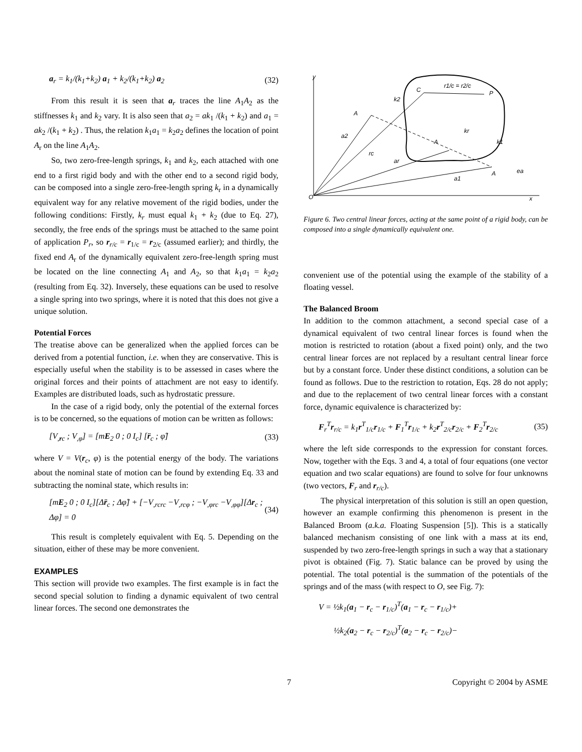a<sub>r</sub> = k<sub>1</sub>/(k<sub>1</sub>+k<sub>2</sub>) a<sub>1</sub> + k<sub>2</sub>/(k<sub>1</sub>+k<sub>2</sub>) a<sub>2</sub> (32)
From this result it is seen that a<sub>r</sub> traces the line A<sub>1</sub>A<sub>2</sub> as the stiffnesses k<sub>1</sub> and k<sub>2</sub> vary. It is also seen that a<sub>2</sub> = ak<sub>1</sub> /(k<sub>1</sub> + k<sub>2</sub>) and a<sub>1</sub> = ak<sub>2</sub> /(k<sub>1</sub> + k<sub>2</sub>) . Thus, the relation k<sub>1</sub>a<sub>1</sub> = k<sub>2</sub>a<sub>2</sub> defines the location of point A<sub>r</sub> on the line A<sub>1</sub>A<sub>2</sub>.
So, two zero-free-length springs, k<sub>1</sub> and k<sub>2</sub>, each attached with one end to a first rigid body and with the other end to a second rigid body, can be composed into a single zero-free-length spring k<sub>r</sub> in a dynamically equivalent way for any relative movement of the rigid bodies, under the following conditions: Firstly, k<sub>r</sub> must equal k<sub>1</sub> + k<sub>2</sub> (due to Eq. 27), secondly, the free ends of the springs must be attached to the same point of application P<sub>r</sub>, so r<sub>r/c</sub> = r<sub>1/c</sub> = r<sub>2/c</sub> (assumed earlier); and thirdly, the fixed end A<sub>r</sub> of the dynamically equivalent zero-free-length spring must be located on the line connecting A<sub>1</sub> and A<sub>2</sub>, so that k<sub>1</sub>a<sub>1</sub> = k<sub>2</sub>a<sub>2</sub> (resulting from Eq. 32). Inversely, these equations can be used to resolve a single spring into two springs, where it is noted that this does not give a unique solution.
Potential Forces
The treatise above can be generalized when the applied forces can be derived from a potential function, i.e. when they are conservative. This is especially useful when the stability is to be assessed in cases where the original forces and their points of attachment are not easy to identify. Examples are distributed loads, such as hydrostatic pressure.
In the case of a rigid body, only the potential of the external forces is to be concerned, so the equations of motion can be written as follows:
[V<sub>,rc</sub> ; V<sub>,φ</sub>] = [mE<sub>2</sub> 0 ; 0 I<sub>c</sub>] [r̈<sub>c</sub> ; φ̈] (33)
where V = V(r<sub>c</sub>, φ) is the potential energy of the body. The variations about the nominal state of motion can be found by extending Eq. 33 and subtracting the nominal state, which results in:
[mE<sub>2</sub> 0 ; 0 I<sub>c</sub>][Δr̈<sub>c</sub> ; Δφ̈] + [−V<sub>,rcrc</sub> −V<sub>,rcφ</sub> ; −V<sub>,φrc</sub> −V<sub>,φφ</sub>][Δr<sub>c</sub> ; Δφ] = 0 (34)
This result is completely equivalent with Eq. 5. Depending on the situation, either of these may be more convenient.
EXAMPLES
This section will provide two examples. The first example is in fact the second special solution to finding a dynamic equivalent of two central linear forces. The second one demonstrates the
O
y
x
C
P
A
A
A
k2
kr
k1
r1/c = r2/c
rc
ar
a1
a2
ea
Figure 6. Two central linear forces, acting at the same point of a rigid body, can be composed into a single dynamically equivalent one.
convenient use of the potential using the example of the stability of a floating vessel.
The Balanced Broom
In addition to the common attachment, a second special case of a dynamical equivalent of two central linear forces is found when the motion is restricted to rotation (about a fixed point) only, and the two central linear forces are not replaced by a resultant central linear force but by a constant force. Under these distinct conditions, a solution can be found as follows. Due to the restriction to rotation, Eqs. 28 do not apply; and due to the replacement of two central linear forces with a constant force, dynamic equivalence is characterized by:
F<sub>r</sub><sup>T</sup>r<sub>r/c</sub> = k<sub>1</sub>r<sup>T</sup><sub>1/c</sub>r<sub>1/c</sub> + F<sub>1</sub><sup>T</sup>r<sub>1/c</sub> + k<sub>2</sub>r<sup>T</sup><sub>2/c</sub>r<sub>2/c</sub> + F<sub>2</sub><sup>T</sup>r<sub>2/c</sub> (35)
where the left side corresponds to the expression for constant forces. Now, together with the Eqs. 3 and 4, a total of four equations (one vector equation and two scalar equations) are found to solve for four unknowns (two vectors, F<sub>r</sub> and r<sub>r/c</sub>).
The physical interpretation of this solution is still an open question, however an example confirming this phenomenon is present in the Balanced Broom (a.k.a. Floating Suspension [5]). This is a statically balanced mechanism consisting of one link with a mass at its end, suspended by two zero-free-length springs in such a way that a stationary pivot is obtained (Fig. 7). Static balance can be proved by using the potential. The total potential is the summation of the potentials of the springs and of the mass (with respect to O, see Fig. 7):
V = ½k<sub>1</sub>(a<sub>1</sub> − r<sub>c</sub> − r<sub>1/c</sub>)<sup>T</sup>(a<sub>1</sub> − r<sub>c</sub> − r<sub>1/c</sub>)+
½k<sub>2</sub>(a<sub>2</sub> − r<sub>c</sub> − r<sub>2/c</sub>)<sup>T</sup>(a<sub>2</sub> − r<sub>c</sub> − r<sub>2/c</sub>)−
7 Copyright © 2004 by ASME